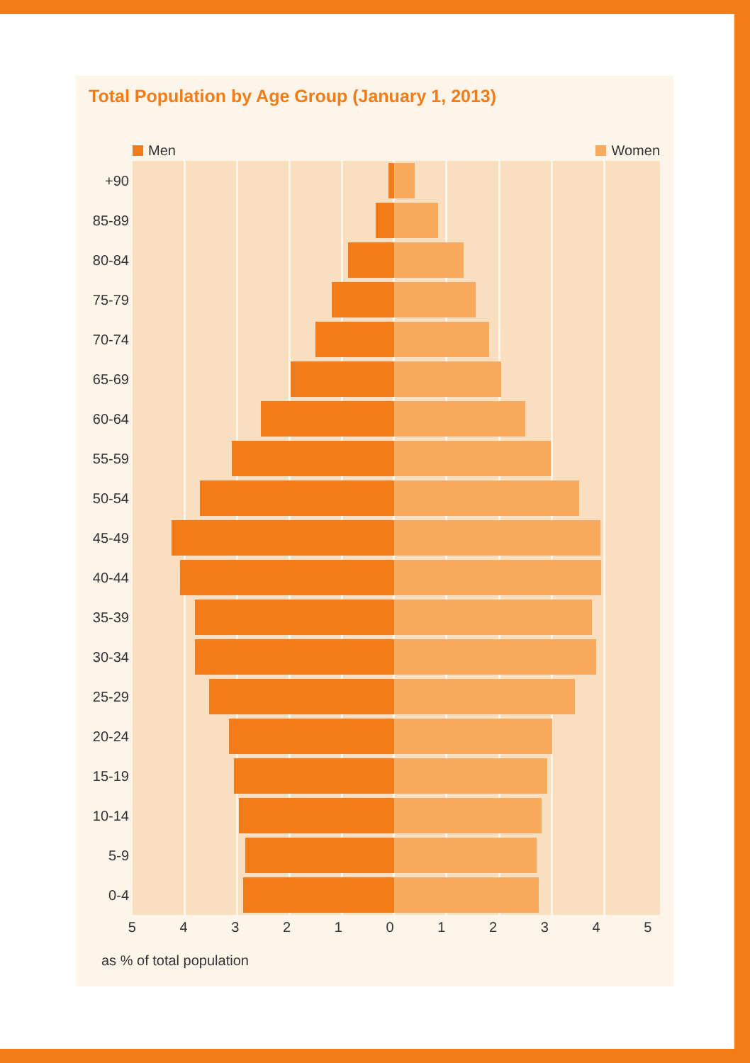Total Population by Age Group (January 1, 2013)
Men Women
+90
85-89
80-84
75-79
70-74
65-69
60-64
55-59
50-54
45-49
40-44
35-39
30-34
25-29
20-24
15-19
10-14
5-9
0-4
5 4 3 2 1 0 1 2 3 4 5
as % of total population